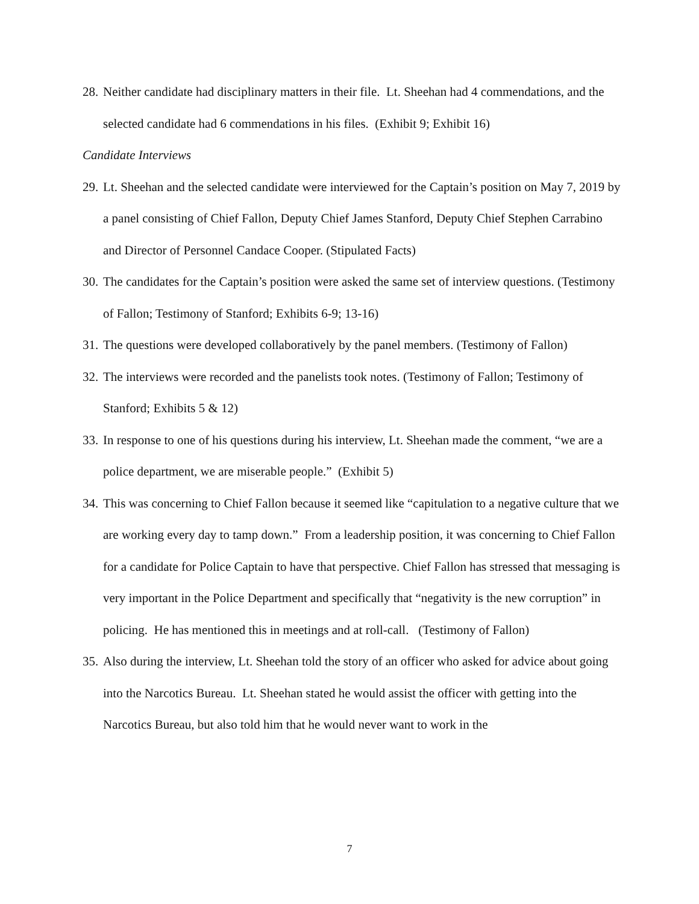28.
Neither candidate had disciplinary matters in their file. Lt. Sheehan had 4 commendations, and the selected candidate had 6 commendations in his files. (Exhibit 9; Exhibit 16)
Candidate Interviews
29.
Lt. Sheehan and the selected candidate were interviewed for the Captain’s position on May 7, 2019 by a panel consisting of Chief Fallon, Deputy Chief James Stanford, Deputy Chief Stephen Carrabino and Director of Personnel Candace Cooper. (Stipulated Facts)
30.
The candidates for the Captain’s position were asked the same set of interview questions. (Testimony of Fallon; Testimony of Stanford; Exhibits 6-9; 13-16)
31.
The questions were developed collaboratively by the panel members. (Testimony of Fallon)
32.
The interviews were recorded and the panelists took notes. (Testimony of Fallon; Testimony of Stanford; Exhibits 5 & 12)
33.
In response to one of his questions during his interview, Lt. Sheehan made the comment, “we are a police department, we are miserable people.” (Exhibit 5)
34.
This was concerning to Chief Fallon because it seemed like “capitulation to a negative culture that we are working every day to tamp down.” From a leadership position, it was concerning to Chief Fallon for a candidate for Police Captain to have that perspective. Chief Fallon has stressed that messaging is very important in the Police Department and specifically that “negativity is the new corruption” in policing. He has mentioned this in meetings and at roll-call. (Testimony of Fallon)
35.
Also during the interview, Lt. Sheehan told the story of an officer who asked for advice about going into the Narcotics Bureau. Lt. Sheehan stated he would assist the officer with getting into the Narcotics Bureau, but also told him that he would never want to work in the
7